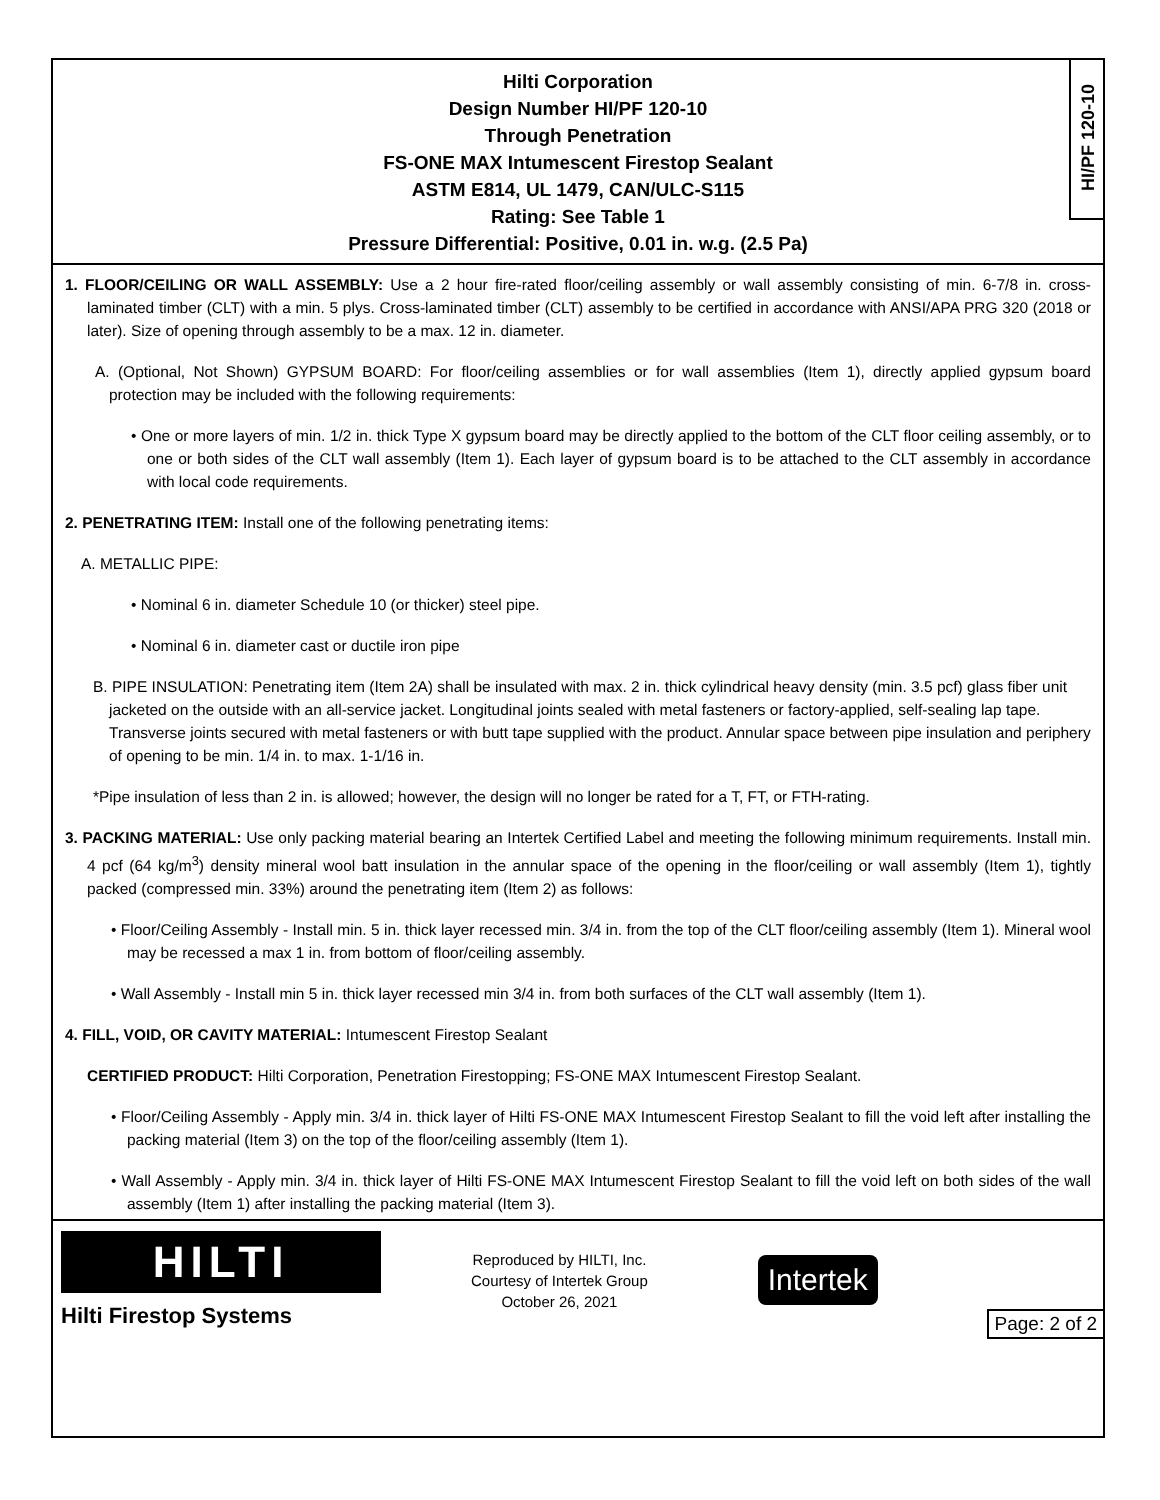Hilti Corporation
Design Number HI/PF 120-10
Through Penetration
FS-ONE MAX Intumescent Firestop Sealant
ASTM E814, UL 1479, CAN/ULC-S115
Rating: See Table 1
Pressure Differential: Positive, 0.01 in. w.g. (2.5 Pa)
HI/PF 120-10
1. FLOOR/CEILING OR WALL ASSEMBLY: Use a 2 hour fire-rated floor/ceiling assembly or wall assembly consisting of min. 6-7/8 in. cross-laminated timber (CLT) with a min. 5 plys. Cross-laminated timber (CLT) assembly to be certified in accordance with ANSI/APA PRG 320 (2018 or later). Size of opening through assembly to be a max. 12 in. diameter.
A. (Optional, Not Shown) GYPSUM BOARD: For floor/ceiling assemblies or for wall assemblies (Item 1), directly applied gypsum board protection may be included with the following requirements:
• One or more layers of min. 1/2 in. thick Type X gypsum board may be directly applied to the bottom of the CLT floor ceiling assembly, or to one or both sides of the CLT wall assembly (Item 1). Each layer of gypsum board is to be attached to the CLT assembly in accordance with local code requirements.
2. PENETRATING ITEM: Install one of the following penetrating items:
A. METALLIC PIPE:
• Nominal 6 in. diameter Schedule 10 (or thicker) steel pipe.
• Nominal 6 in. diameter cast or ductile iron pipe
B. PIPE INSULATION: Penetrating item (Item 2A) shall be insulated with max. 2 in. thick cylindrical heavy density (min. 3.5 pcf) glass fiber unit jacketed on the outside with an all-service jacket. Longitudinal joints sealed with metal fasteners or factory-applied, self-sealing lap tape. Transverse joints secured with metal fasteners or with butt tape supplied with the product. Annular space between pipe insulation and periphery of opening to be min. 1/4 in. to max. 1-1/16 in.
*Pipe insulation of less than 2 in. is allowed; however, the design will no longer be rated for a T, FT, or FTH-rating.
3. PACKING MATERIAL: Use only packing material bearing an Intertek Certified Label and meeting the following minimum requirements. Install min. 4 pcf (64 kg/m<sup>3</sup>) density mineral wool batt insulation in the annular space of the opening in the floor/ceiling or wall assembly (Item 1), tightly packed (compressed min. 33%) around the penetrating item (Item 2) as follows:
• Floor/Ceiling Assembly - Install min. 5 in. thick layer recessed min. 3/4 in. from the top of the CLT floor/ceiling assembly (Item 1). Mineral wool may be recessed a max 1 in. from bottom of floor/ceiling assembly.
• Wall Assembly - Install min 5 in. thick layer recessed min 3/4 in. from both surfaces of the CLT wall assembly (Item 1).
4. FILL, VOID, OR CAVITY MATERIAL: Intumescent Firestop Sealant
CERTIFIED PRODUCT: Hilti Corporation, Penetration Firestopping; FS-ONE MAX Intumescent Firestop Sealant.
• Floor/Ceiling Assembly - Apply min. 3/4 in. thick layer of Hilti FS-ONE MAX Intumescent Firestop Sealant to fill the void left after installing the packing material (Item 3) on the top of the floor/ceiling assembly (Item 1).
• Wall Assembly - Apply min. 3/4 in. thick layer of Hilti FS-ONE MAX Intumescent Firestop Sealant to fill the void left on both sides of the wall assembly (Item 1) after installing the packing material (Item 3).
HILTI
Hilti Firestop Systems
Reproduced by HILTI, Inc.
Courtesy of Intertek Group
October 26, 2021
Intertek
Page: 2 of 2